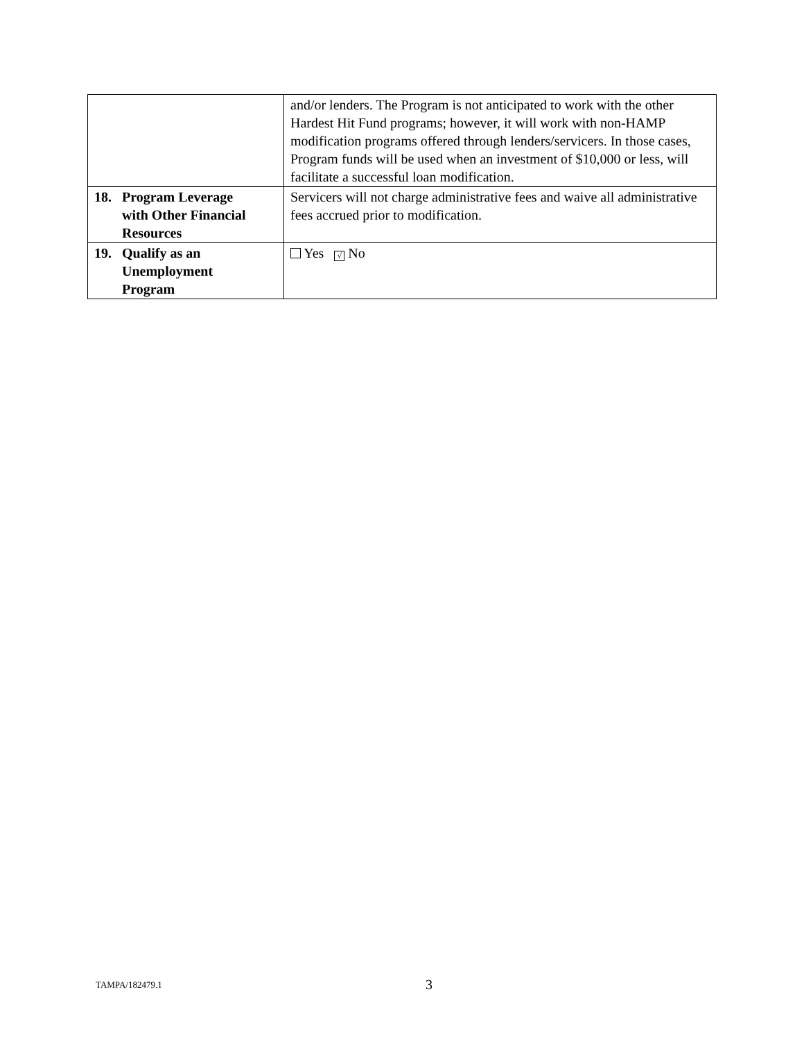| | and/or lenders. The Program is not anticipated to work with the other Hardest Hit Fund programs; however, it will work with non-HAMP modification programs offered through lenders/servicers. In those cases, Program funds will be used when an investment of $10,000 or less, will facilitate a successful loan modification. |
| 18. Program Leverage with Other Financial Resources | Servicers will not charge administrative fees and waive all administrative fees accrued prior to modification. |
| 19. Qualify as an Unemployment Program | Yes √ No |
TAMPA/182479.1 3